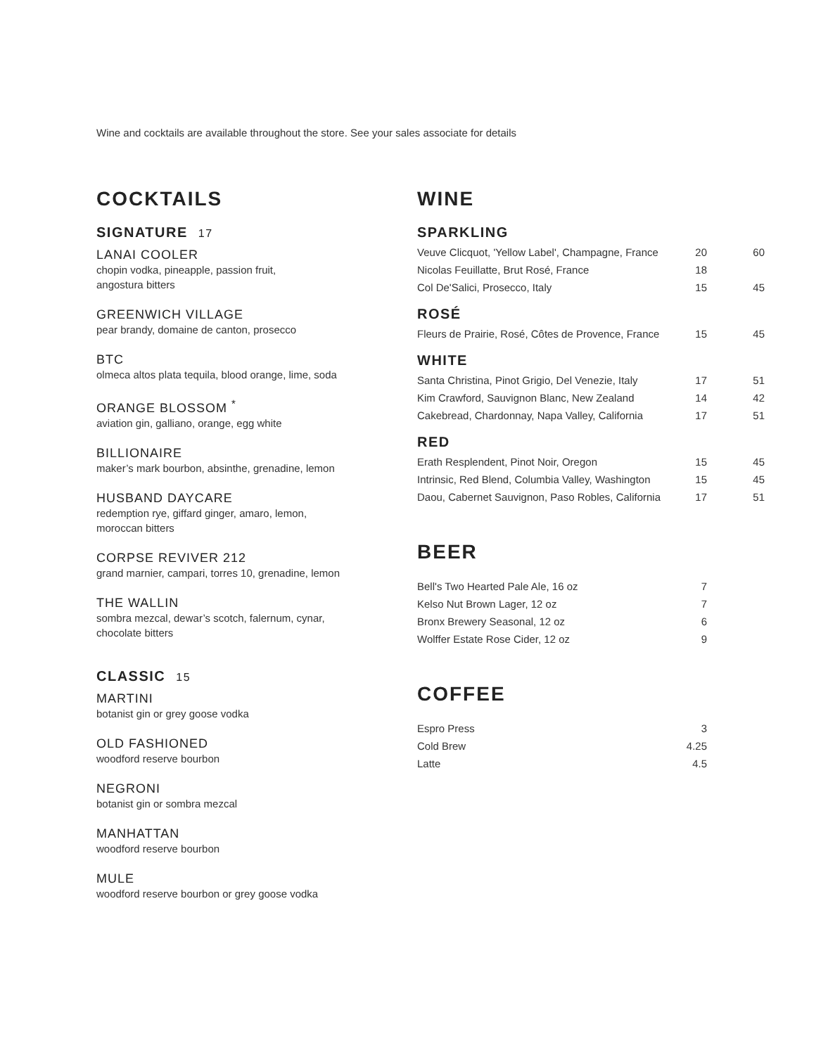Wine and cocktails are available throughout the store. See your sales associate for details
COCKTAILS
SIGNATURE 17
LANAI COOLER
chopin vodka, pineapple, passion fruit,
angostura bitters
GREENWICH VILLAGE
pear brandy, domaine de canton, prosecco
BTC
olmeca altos plata tequila, blood orange, lime, soda
ORANGE BLOSSOM <sup>*</sup>
aviation gin, galliano, orange, egg white
BILLIONAIRE
maker’s mark bourbon, absinthe, grenadine, lemon
HUSBAND DAYCARE
redemption rye, giffard ginger, amaro, lemon,
moroccan bitters
CORPSE REVIVER 212
grand marnier, campari, torres 10, grenadine, lemon
THE WALLIN
sombra mezcal, dewar’s scotch, falernum, cynar,
chocolate bitters
CLASSIC 15
MARTINI
botanist gin or grey goose vodka
OLD FASHIONED
woodford reserve bourbon
NEGRONI
botanist gin or sombra mezcal
MANHATTAN
woodford reserve bourbon
MULE
woodford reserve bourbon or grey goose vodka
WINE
SPARKLING
| Veuve Clicquot, 'Yellow Label', Champagne, France | 20 | 60 |
| Nicolas Feuillatte, Brut Rosé, France | 18 | |
| Col De'Salici, Prosecco, Italy | 15 | 45 |
ROSÉ
| Fleurs de Prairie, Rosé, Côtes de Provence, France | 15 | 45 |
WHITE
| Santa Christina, Pinot Grigio, Del Venezie, Italy | 17 | 51 |
| Kim Crawford, Sauvignon Blanc, New Zealand | 14 | 42 |
| Cakebread, Chardonnay, Napa Valley, California | 17 | 51 |
RED
| Erath Resplendent, Pinot Noir, Oregon | 15 | 45 |
| Intrinsic, Red Blend, Columbia Valley, Washington | 15 | 45 |
| Daou, Cabernet Sauvignon, Paso Robles, California | 17 | 51 |
BEER
| Bell's Two Hearted Pale Ale, 16 oz | 7 |
| Kelso Nut Brown Lager, 12 oz | 7 |
| Bronx Brewery Seasonal, 12 oz | 6 |
| Wolffer Estate Rose Cider, 12 oz | 9 |
COFFEE
| Espro Press | 3 |
| Cold Brew | 4.25 |
| Latte | 4.5 |